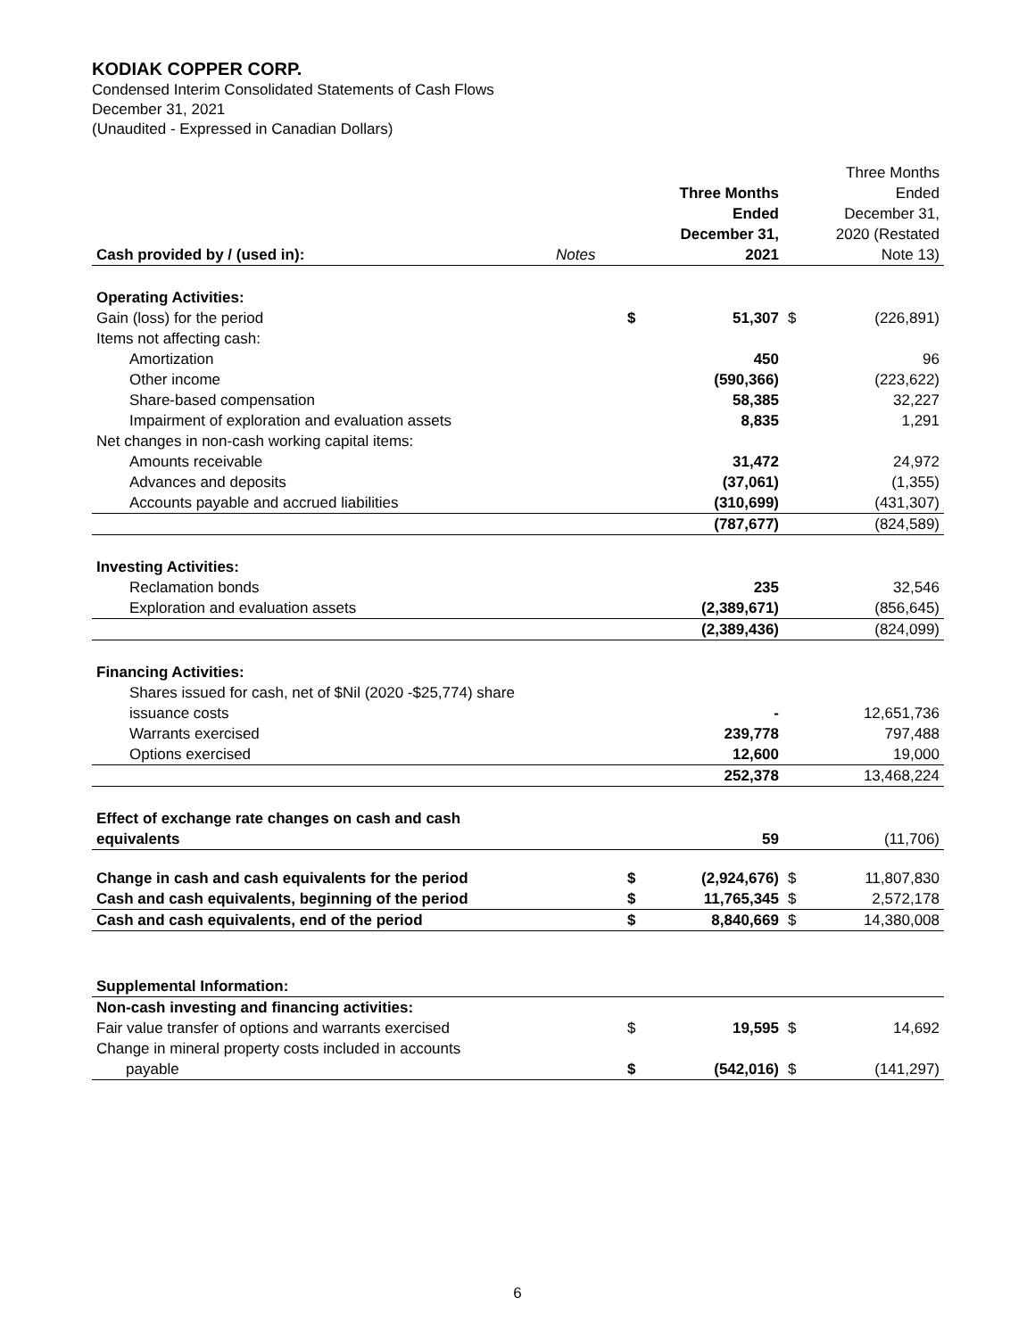KODIAK COPPER CORP.
Condensed Interim Consolidated Statements of Cash Flows
December 31, 2021
(Unaudited - Expressed in Canadian Dollars)
| Cash provided by / (used in): | Notes | | Three Months Ended December 31, 2021 | | Three Months Ended December 31, 2020 (Restated Note 13) |
| Operating Activities: | | | | | |
| Gain (loss) for the period | | $ | 51,307 | $ | (226,891) |
| Items not affecting cash: | | | | | |
| Amortization | | | 450 | | 96 |
| Other income | | | (590,366) | | (223,622) |
| Share-based compensation | | | 58,385 | | 32,227 |
| Impairment of exploration and evaluation assets | | | 8,835 | | 1,291 |
| Net changes in non-cash working capital items: | | | | | |
| Amounts receivable | | | 31,472 | | 24,972 |
| Advances and deposits | | | (37,061) | | (1,355) |
| Accounts payable and accrued liabilities | | | (310,699) | | (431,307) |
| | | | (787,677) | | (824,589) |
| Investing Activities: | | | | | |
| Reclamation bonds | | | 235 | | 32,546 |
| Exploration and evaluation assets | | | (2,389,671) | | (856,645) |
| | | | (2,389,436) | | (824,099) |
| Financing Activities: | | | | | |
| Shares issued for cash, net of $Nil (2020 -$25,774) share issuance costs | | | - | | 12,651,736 |
| Warrants exercised | | | 239,778 | | 797,488 |
| Options exercised | | | 12,600 | | 19,000 |
| | | | 252,378 | | 13,468,224 |
| Effect of exchange rate changes on cash and cash equivalents | | | 59 | | (11,706) |
| Change in cash and cash equivalents for the period | | $ | (2,924,676) | $ | 11,807,830 |
| Cash and cash equivalents, beginning of the period | | $ | 11,765,345 | $ | 2,572,178 |
| Cash and cash equivalents, end of the period | | $ | 8,840,669 | $ | 14,380,008 |
| Supplemental Information: | | | | | |
| Non-cash investing and financing activities: | | | | | |
| Fair value transfer of options and warrants exercised | | $ | 19,595 | $ | 14,692 |
| Change in mineral property costs included in accounts payable | | $ | (542,016) | $ | (141,297) |
6